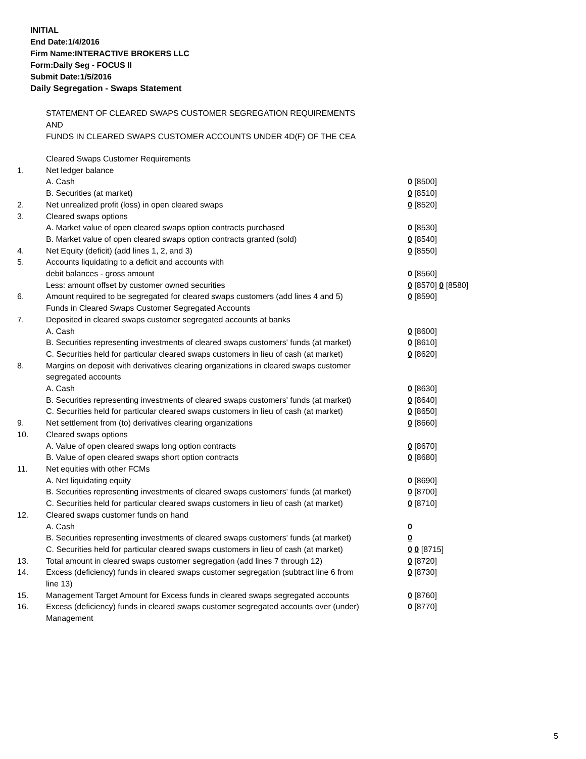INITIAL
End Date:1/4/2016
Firm Name:INTERACTIVE BROKERS LLC
Form:Daily Seg - FOCUS II
Submit Date:1/5/2016
Daily Segregation - Swaps Statement
STATEMENT OF CLEARED SWAPS CUSTOMER SEGREGATION REQUIREMENTS
AND
FUNDS IN CLEARED SWAPS CUSTOMER ACCOUNTS UNDER 4D(F) OF THE CEA
| | Cleared Swaps Customer Requirements | |
| 1. | Net ledger balance | |
| | A. Cash | 0 [8500] |
| | B. Securities (at market) | 0 [8510] |
| 2. | Net unrealized profit (loss) in open cleared swaps | 0 [8520] |
| 3. | Cleared swaps options | |
| | A. Market value of open cleared swaps option contracts purchased | 0 [8530] |
| | B. Market value of open cleared swaps option contracts granted (sold) | 0 [8540] |
| 4. | Net Equity (deficit) (add lines 1, 2, and 3) | 0 [8550] |
| 5. | Accounts liquidating to a deficit and accounts with | |
| | debit balances - gross amount | 0 [8560] |
| | Less: amount offset by customer owned securities | 0 [8570] 0 [8580] |
| 6. | Amount required to be segregated for cleared swaps customers (add lines 4 and 5) | 0 [8590] |
| | Funds in Cleared Swaps Customer Segregated Accounts | |
| 7. | Deposited in cleared swaps customer segregated accounts at banks | |
| | A. Cash | 0 [8600] |
| | B. Securities representing investments of cleared swaps customers' funds (at market) | 0 [8610] |
| | C. Securities held for particular cleared swaps customers in lieu of cash (at market) | 0 [8620] |
| 8. | Margins on deposit with derivatives clearing organizations in cleared swaps customer segregated accounts | |
| | A. Cash | 0 [8630] |
| | B. Securities representing investments of cleared swaps customers' funds (at market) | 0 [8640] |
| | C. Securities held for particular cleared swaps customers in lieu of cash (at market) | 0 [8650] |
| 9. | Net settlement from (to) derivatives clearing organizations | 0 [8660] |
| 10. | Cleared swaps options | |
| | A. Value of open cleared swaps long option contracts | 0 [8670] |
| | B. Value of open cleared swaps short option contracts | 0 [8680] |
| 11. | Net equities with other FCMs | |
| | A. Net liquidating equity | 0 [8690] |
| | B. Securities representing investments of cleared swaps customers' funds (at market) | 0 [8700] |
| | C. Securities held for particular cleared swaps customers in lieu of cash (at market) | 0 [8710] |
| 12. | Cleared swaps customer funds on hand | |
| | A. Cash | 0 |
| | B. Securities representing investments of cleared swaps customers' funds (at market) | 0 |
| | C. Securities held for particular cleared swaps customers in lieu of cash (at market) | 0 0 [8715] |
| 13. | Total amount in cleared swaps customer segregation (add lines 7 through 12) | 0 [8720] |
| 14. | Excess (deficiency) funds in cleared swaps customer segregation (subtract line 6 from line 13) | 0 [8730] |
| 15. | Management Target Amount for Excess funds in cleared swaps segregated accounts | 0 [8760] |
| 16. | Excess (deficiency) funds in cleared swaps customer segregated accounts over (under) Management | 0 [8770] |
5